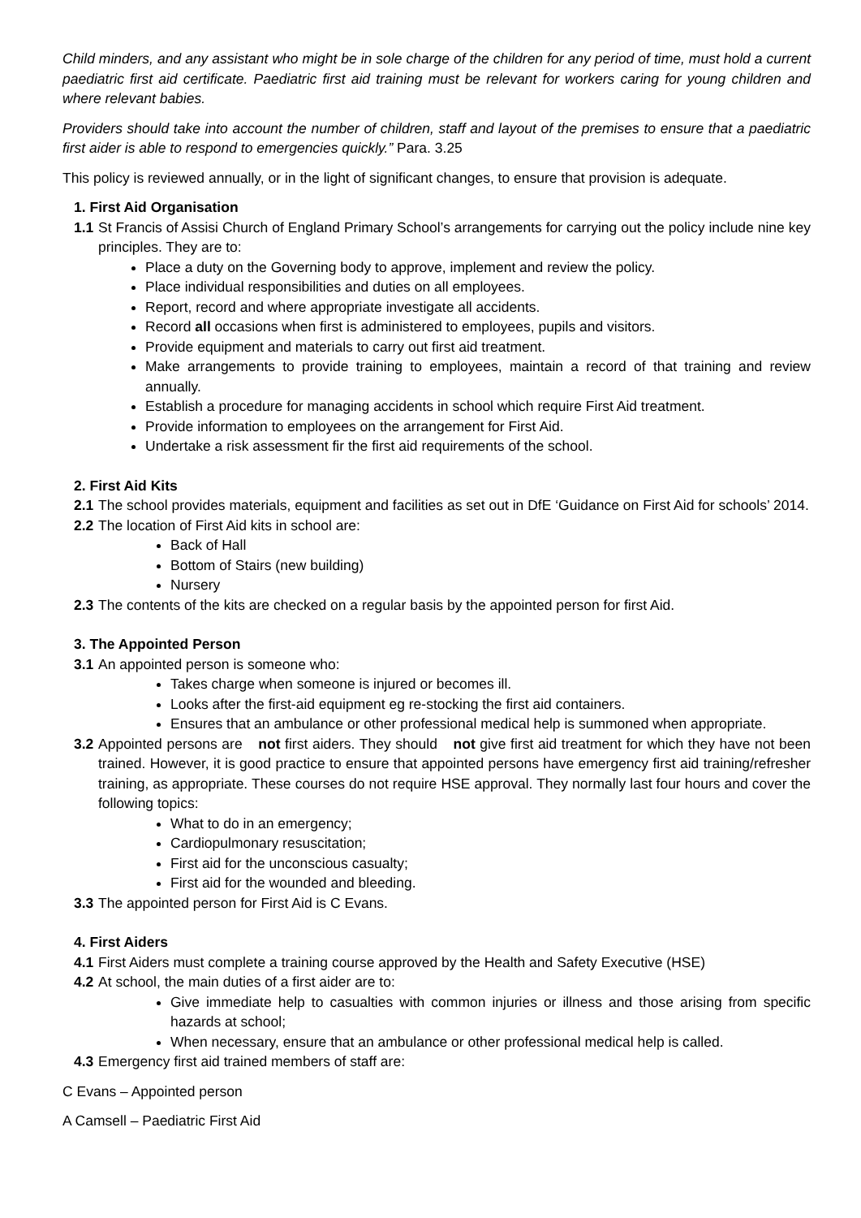Child minders, and any assistant who might be in sole charge of the children for any period of time, must hold a current paediatric first aid certificate. Paediatric first aid training must be relevant for workers caring for young children and where relevant babies.
Providers should take into account the number of children, staff and layout of the premises to ensure that a paediatric first aider is able to respond to emergencies quickly.” Para. 3.25
This policy is reviewed annually, or in the light of significant changes, to ensure that provision is adequate.
1. First Aid Organisation
1.1 St Francis of Assisi Church of England Primary School’s arrangements for carrying out the policy include nine key principles. They are to:
Place a duty on the Governing body to approve, implement and review the policy.
Place individual responsibilities and duties on all employees.
Report, record and where appropriate investigate all accidents.
Record all occasions when first is administered to employees, pupils and visitors.
Provide equipment and materials to carry out first aid treatment.
Make arrangements to provide training to employees, maintain a record of that training and review annually.
Establish a procedure for managing accidents in school which require First Aid treatment.
Provide information to employees on the arrangement for First Aid.
Undertake a risk assessment fir the first aid requirements of the school.
2. First Aid Kits
2.1 The school provides materials, equipment and facilities as set out in DfE ‘Guidance on First Aid for schools’ 2014.
2.2 The location of First Aid kits in school are:
Back of Hall
Bottom of Stairs (new building)
Nursery
2.3 The contents of the kits are checked on a regular basis by the appointed person for first Aid.
3. The Appointed Person
3.1 An appointed person is someone who:
Takes charge when someone is injured or becomes ill.
Looks after the first-aid equipment eg re-stocking the first aid containers.
Ensures that an ambulance or other professional medical help is summoned when appropriate.
3.2 Appointed persons are not first aiders. They should not give first aid treatment for which they have not been trained. However, it is good practice to ensure that appointed persons have emergency first aid training/refresher training, as appropriate. These courses do not require HSE approval. They normally last four hours and cover the following topics:
What to do in an emergency;
Cardiopulmonary resuscitation;
First aid for the unconscious casualty;
First aid for the wounded and bleeding.
3.3 The appointed person for First Aid is C Evans.
4. First Aiders
4.1 First Aiders must complete a training course approved by the Health and Safety Executive (HSE)
4.2 At school, the main duties of a first aider are to:
Give immediate help to casualties with common injuries or illness and those arising from specific hazards at school;
When necessary, ensure that an ambulance or other professional medical help is called.
4.3 Emergency first aid trained members of staff are:
C Evans – Appointed person
A Camsell – Paediatric First Aid